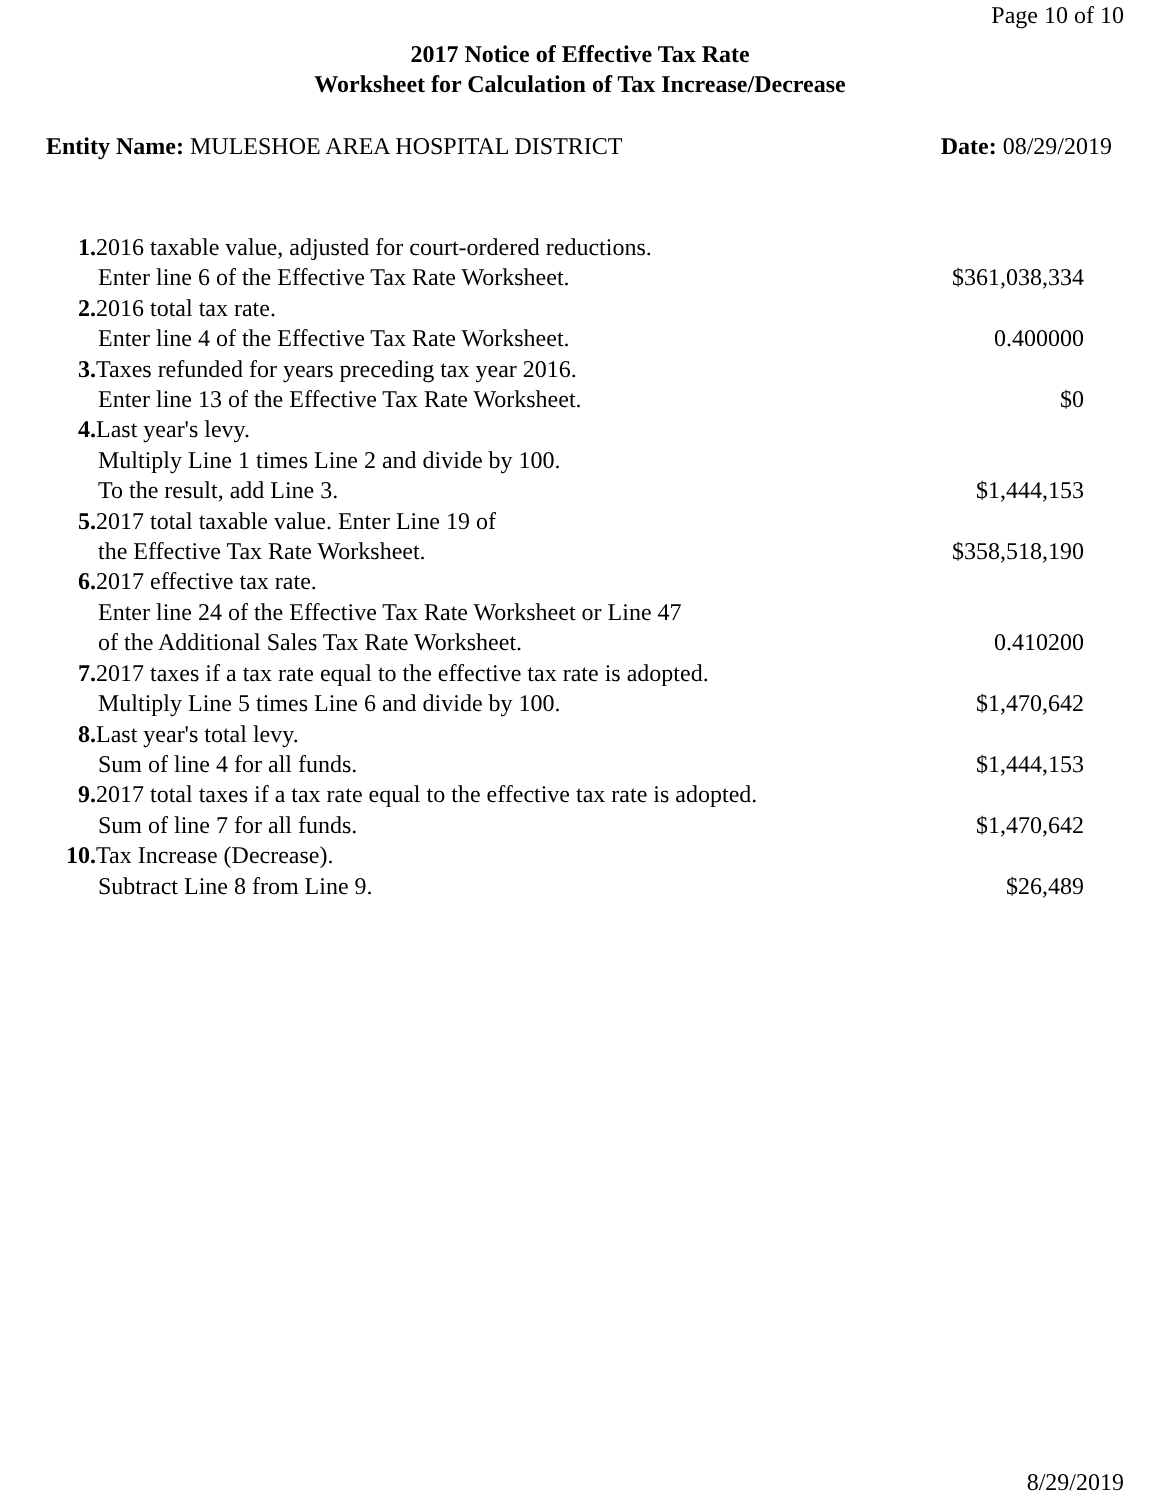Page 10 of 10
2017 Notice of Effective Tax Rate
Worksheet for Calculation of Tax Increase/Decrease
Entity Name: MULESHOE AREA HOSPITAL DISTRICT
Date: 08/29/2019
| 1. 2016 taxable value, adjusted for court-ordered reductions. | |
| Enter line 6 of the Effective Tax Rate Worksheet. | $361,038,334 |
| 2. 2016 total tax rate. | |
| Enter line 4 of the Effective Tax Rate Worksheet. | 0.400000 |
| 3. Taxes refunded for years preceding tax year 2016. | |
| Enter line 13 of the Effective Tax Rate Worksheet. | $0 |
| 4. Last year's levy. | |
| Multiply Line 1 times Line 2 and divide by 100. | |
| To the result, add Line 3. | $1,444,153 |
| 5. 2017 total taxable value. Enter Line 19 of | |
| the Effective Tax Rate Worksheet. | $358,518,190 |
| 6. 2017 effective tax rate. | |
| Enter line 24 of the Effective Tax Rate Worksheet or Line 47 | |
| of the Additional Sales Tax Rate Worksheet. | 0.410200 |
| 7. 2017 taxes if a tax rate equal to the effective tax rate is adopted. | |
| Multiply Line 5 times Line 6 and divide by 100. | $1,470,642 |
| 8. Last year's total levy. | |
| Sum of line 4 for all funds. | $1,444,153 |
| 9. 2017 total taxes if a tax rate equal to the effective tax rate is adopted. | |
| Sum of line 7 for all funds. | $1,470,642 |
| 10. Tax Increase (Decrease). | |
| Subtract Line 8 from Line 9. | $26,489 |
8/29/2019